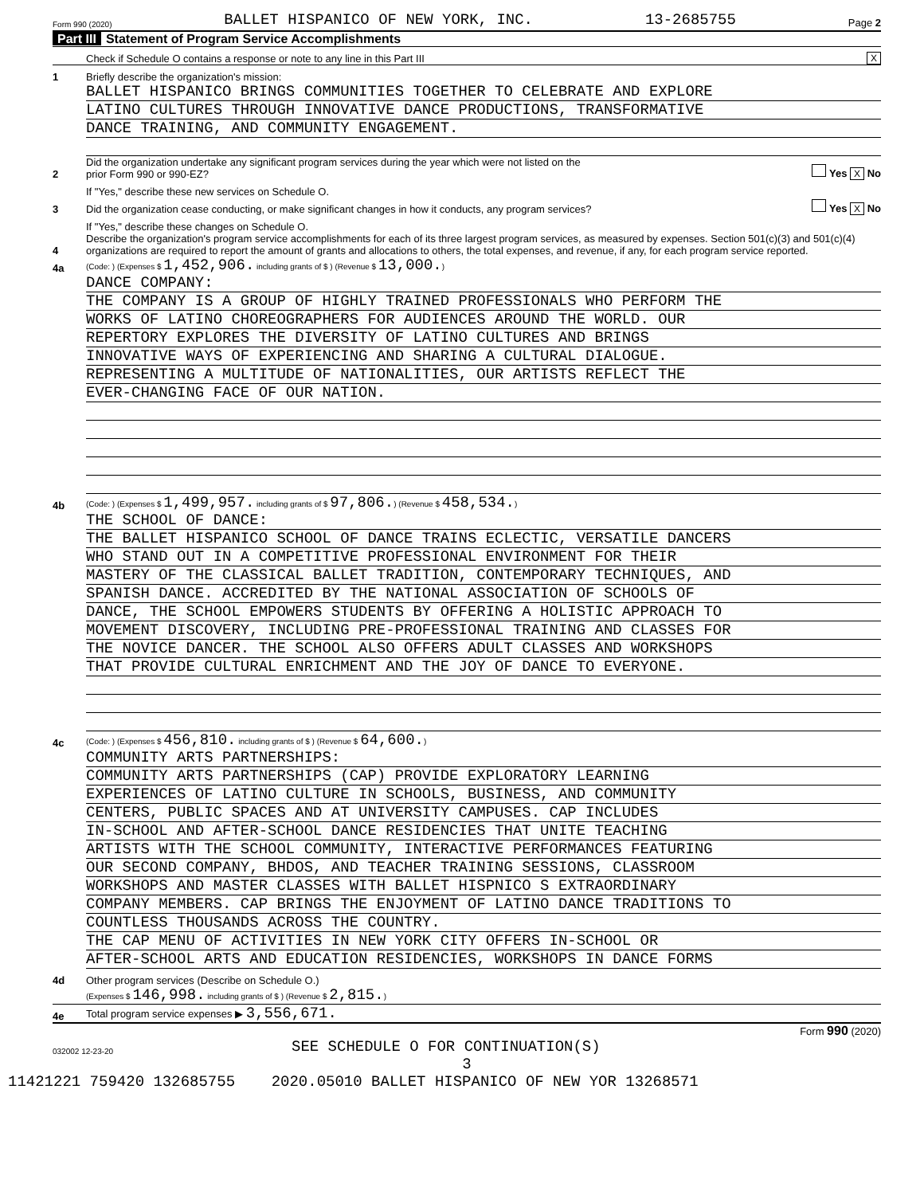Form 990 (2020) BALLET HISPANICO OF NEW YORK, INC. 13-2685755 Page 2
Part III Statement of Program Service Accomplishments
Check if Schedule O contains a response or note to any line in this Part III
X
1
Briefly describe the organization's mission:
BALLET HISPANICO BRINGS COMMUNITIES TOGETHER TO CELEBRATE AND EXPLORE
LATINO CULTURES THROUGH INNOVATIVE DANCE PRODUCTIONS, TRANSFORMATIVE
DANCE TRAINING, AND COMMUNITY ENGAGEMENT.
2
Did the organization undertake any significant program services during the year which were not listed on the
prior Form 990 or 990-EZ?
Yes X No
If "Yes," describe these new services on Schedule O.
3
Did the organization cease conducting, or make significant changes in how it conducts, any program services?
Yes X No
If "Yes," describe these changes on Schedule O.
4
Describe the organization's program service accomplishments for each of its three largest program services, as measured by expenses. Section 501(c)(3) and 501(c)(4) organizations are required to report the amount of grants and allocations to others, the total expenses, and revenue, if any, for each program service reported.
4a
(Code: ) (Expenses $ 1,452,906. including grants of $ ) (Revenue $ 13,000.)
DANCE COMPANY:
THE COMPANY IS A GROUP OF HIGHLY TRAINED PROFESSIONALS WHO PERFORM THE
WORKS OF LATINO CHOREOGRAPHERS FOR AUDIENCES AROUND THE WORLD. OUR
REPERTORY EXPLORES THE DIVERSITY OF LATINO CULTURES AND BRINGS
INNOVATIVE WAYS OF EXPERIENCING AND SHARING A CULTURAL DIALOGUE.
REPRESENTING A MULTITUDE OF NATIONALITIES, OUR ARTISTS REFLECT THE
EVER-CHANGING FACE OF OUR NATION.
4b
(Code: ) (Expenses $ 1,499,957. including grants of $ 97,806.) (Revenue $ 458,534.)
THE SCHOOL OF DANCE:
THE BALLET HISPANICO SCHOOL OF DANCE TRAINS ECLECTIC, VERSATILE DANCERS
WHO STAND OUT IN A COMPETITIVE PROFESSIONAL ENVIRONMENT FOR THEIR
MASTERY OF THE CLASSICAL BALLET TRADITION, CONTEMPORARY TECHNIQUES, AND
SPANISH DANCE. ACCREDITED BY THE NATIONAL ASSOCIATION OF SCHOOLS OF
DANCE, THE SCHOOL EMPOWERS STUDENTS BY OFFERING A HOLISTIC APPROACH TO
MOVEMENT DISCOVERY, INCLUDING PRE-PROFESSIONAL TRAINING AND CLASSES FOR
THE NOVICE DANCER. THE SCHOOL ALSO OFFERS ADULT CLASSES AND WORKSHOPS
THAT PROVIDE CULTURAL ENRICHMENT AND THE JOY OF DANCE TO EVERYONE.
4c
(Code: ) (Expenses $ 456,810. including grants of $ ) (Revenue $ 64,600.)
COMMUNITY ARTS PARTNERSHIPS:
COMMUNITY ARTS PARTNERSHIPS (CAP) PROVIDE EXPLORATORY LEARNING
EXPERIENCES OF LATINO CULTURE IN SCHOOLS, BUSINESS, AND COMMUNITY
CENTERS, PUBLIC SPACES AND AT UNIVERSITY CAMPUSES. CAP INCLUDES
IN-SCHOOL AND AFTER-SCHOOL DANCE RESIDENCIES THAT UNITE TEACHING
ARTISTS WITH THE SCHOOL COMMUNITY, INTERACTIVE PERFORMANCES FEATURING
OUR SECOND COMPANY, BHDOS, AND TEACHER TRAINING SESSIONS, CLASSROOM
WORKSHOPS AND MASTER CLASSES WITH BALLET HISPNICO S EXTRAORDINARY
COMPANY MEMBERS. CAP BRINGS THE ENJOYMENT OF LATINO DANCE TRADITIONS TO
COUNTLESS THOUSANDS ACROSS THE COUNTRY.
THE CAP MENU OF ACTIVITIES IN NEW YORK CITY OFFERS IN-SCHOOL OR
AFTER-SCHOOL ARTS AND EDUCATION RESIDENCIES, WORKSHOPS IN DANCE FORMS
4d
Other program services (Describe on Schedule O.)
(Expenses $ 146,998. including grants of $ ) (Revenue $ 2,815.)
4e
Total program service expenses ▶ 3,556,671.
Form 990 (2020)
032002 12-23-20
SEE SCHEDULE O FOR CONTINUATION(S)
3
11421221 759420 132685755 2020.05010 BALLET HISPANICO OF NEW YOR 13268571